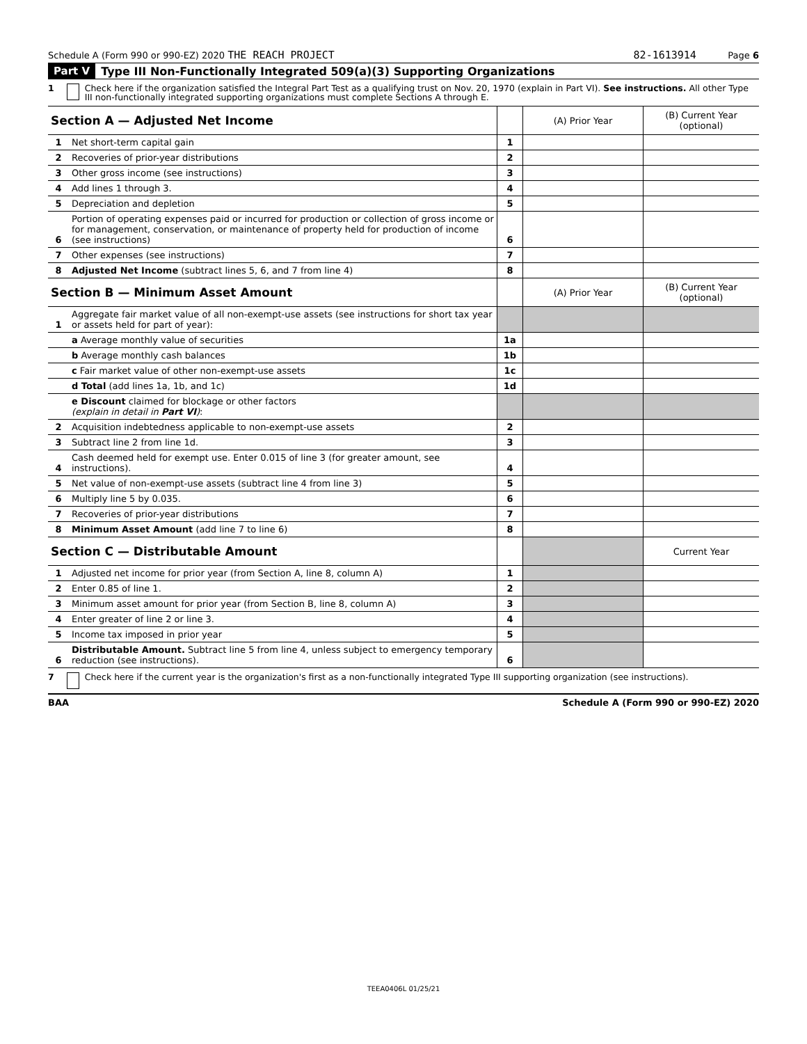Schedule A (Form 990 or 990-EZ) 2020 THE REACH PROJECT 82-1613914 Page 6
Part V Type III Non-Functionally Integrated 509(a)(3) Supporting Organizations
1 Check here if the organization satisfied the Integral Part Test as a qualifying trust on Nov. 20, 1970 (explain in Part VI). See instructions. All other Type III non-functionally integrated supporting organizations must complete Sections A through E.
| Section A — Adjusted Net Income | | | (A) Prior Year | (B) Current Year (optional) |
| --- | --- | --- | --- | --- |
| 1 | Net short-term capital gain | 1 | | |
| 2 | Recoveries of prior-year distributions | 2 | | |
| 3 | Other gross income (see instructions) | 3 | | |
| 4 | Add lines 1 through 3. | 4 | | |
| 5 | Depreciation and depletion | 5 | | |
| 6 | Portion of operating expenses paid or incurred for production or collection of gross income or for management, conservation, or maintenance of property held for production of income (see instructions) | 6 | | |
| 7 | Other expenses (see instructions) | 7 | | |
| 8 | Adjusted Net Income (subtract lines 5, 6, and 7 from line 4) | 8 | | |
| Section B — Minimum Asset Amount | | | (A) Prior Year | (B) Current Year (optional) |
| 1 | Aggregate fair market value of all non-exempt-use assets (see instructions for short tax year or assets held for part of year): | | | |
| | a Average monthly value of securities | 1a | | |
| | b Average monthly cash balances | 1b | | |
| | c Fair market value of other non-exempt-use assets | 1c | | |
| | d Total (add lines 1a, 1b, and 1c) | 1d | | |
| | e Discount claimed for blockage or other factors (explain in detail in Part VI ) : | | | |
| 2 | Acquisition indebtedness applicable to non-exempt-use assets | 2 | | |
| 3 | Subtract line 2 from line 1d. | 3 | | |
| 4 | Cash deemed held for exempt use. Enter 0.015 of line 3 (for greater amount, see instructions). | 4 | | |
| 5 | Net value of non-exempt-use assets (subtract line 4 from line 3) | 5 | | |
| 6 | Multiply line 5 by 0.035. | 6 | | |
| 7 | Recoveries of prior-year distributions | 7 | | |
| 8 | Minimum Asset Amount (add line 7 to line 6) | 8 | | |
| Section C — Distributable Amount | | | | Current Year |
| 1 | Adjusted net income for prior year (from Section A, line 8, column A) | 1 | | |
| 2 | Enter 0.85 of line 1. | 2 | | |
| 3 | Minimum asset amount for prior year (from Section B, line 8, column A) | 3 | | |
| 4 | Enter greater of line 2 or line 3. | 4 | | |
| 5 | Income tax imposed in prior year | 5 | | |
| 6 | Distributable Amount. Subtract line 5 from line 4, unless subject to emergency temporary reduction (see instructions). | 6 | | |
7 Check here if the current year is the organization's first as a non-functionally integrated Type III supporting organization (see instructions).
BAA Schedule A (Form 990 or 990-EZ) 2020
TEEA0406L 01/25/21